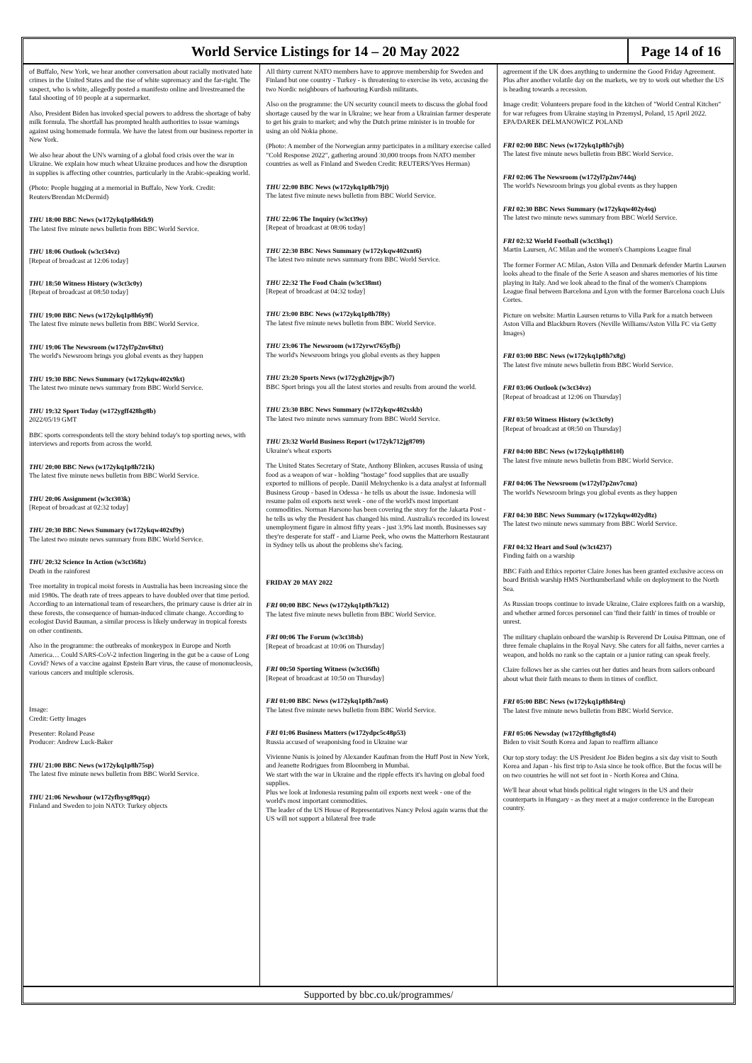World Service Listings for 14 – 20 May 2022
Page 14 of 16
of Buffalo, New York, we hear another conversation about racially motivated hate crimes in the United States and the rise of white supremacy and the far-right. The suspect, who is white, allegedly posted a manifesto online and livestreamed the fatal shooting of 10 people at a supermarket.
Also, President Biden has invoked special powers to address the shortage of baby milk formula. The shortfall has prompted health authorities to issue warnings against using homemade formula. We have the latest from our business reporter in New York.
We also hear about the UN's warning of a global food crisis over the war in Ukraine. We explain how much wheat Ukraine produces and how the disruption in supplies is affecting other countries, particularly in the Arabic-speaking world.
(Photo: People hugging at a memorial in Buffalo, New York. Credit: Reuters/Brendan McDermid)
THU 18:00 BBC News (w172ykq1p8h6tk9)
The latest five minute news bulletin from BBC World Service.
THU 18:06 Outlook (w3ct34vz)
[Repeat of broadcast at 12:06 today]
THU 18:50 Witness History (w3ct3c0y)
[Repeat of broadcast at 08:50 today]
THU 19:00 BBC News (w172ykq1p8h6y9f)
The latest five minute news bulletin from BBC World Service.
THU 19:06 The Newsroom (w172yl7p2nv68xt)
The world's Newsroom brings you global events as they happen
THU 19:30 BBC News Summary (w172ykqw402x9kt)
The latest two minute news summary from BBC World Service.
THU 19:32 Sport Today (w172ygff428hg8b)
2022/05/19 GMT
BBC sports correspondents tell the story behind today's top sporting news, with interviews and reports from across the world.
THU 20:00 BBC News (w172ykq1p8h721k)
The latest five minute news bulletin from BBC World Service.
THU 20:06 Assignment (w3ct303k)
[Repeat of broadcast at 02:32 today]
THU 20:30 BBC News Summary (w172ykqw402xf9y)
The latest two minute news summary from BBC World Service.
THU 20:32 Science In Action (w3ct368z)
Death in the rainforest
Tree mortality in tropical moist forests in Australia has been increasing since the mid 1980s. The death rate of trees appears to have doubled over that time period. According to an international team of researchers, the primary cause is drier air in these forests, the consequence of human-induced climate change. According to ecologist David Bauman, a similar process is likely underway in tropical forests on other continents.
Also in the programme: the outbreaks of monkeypox in Europe and North America… Could SARS-CoV-2 infection lingering in the gut be a cause of Long Covid? News of a vaccine against Epstein Barr virus, the cause of mononucleosis, various cancers and multiple sclerosis.
Image:
Credit: Getty Images
Presenter: Roland Pease
Producer: Andrew Luck-Baker
THU 21:00 BBC News (w172ykq1p8h75sp)
The latest five minute news bulletin from BBC World Service.
THU 21:06 Newshour (w172yfbysg89qqz)
Finland and Sweden to join NATO: Turkey objects
All thirty current NATO members have to approve membership for Sweden and Finland but one country - Turkey - is threatening to exercise its veto, accusing the two Nordic neighbours of harbouring Kurdish militants.
Also on the programme: the UN security council meets to discuss the global food shortage caused by the war in Ukraine; we hear from a Ukrainian farmer desperate to get his grain to market; and why the Dutch prime minister is in trouble for using an old Nokia phone.
(Photo: A member of the Norwegian army participates in a military exercise called "Cold Response 2022", gathering around 30,000 troops from NATO member countries as well as Finland and Sweden Credit: REUTERS/Yves Herman)
THU 22:00 BBC News (w172ykq1p8h79jt)
The latest five minute news bulletin from BBC World Service.
THU 22:06 The Inquiry (w3ct39sy)
[Repeat of broadcast at 08:06 today]
THU 22:30 BBC News Summary (w172ykqw402xnt6)
The latest two minute news summary from BBC World Service.
THU 22:32 The Food Chain (w3ct38mt)
[Repeat of broadcast at 04:32 today]
THU 23:00 BBC News (w172ykq1p8h7f8y)
The latest five minute news bulletin from BBC World Service.
THU 23:06 The Newsroom (w172yrwt765yfbj)
The world's Newsroom brings you global events as they happen
THU 23:20 Sports News (w172ygh20jgwjb7)
BBC Sport brings you all the latest stories and results from around the world.
THU 23:30 BBC News Summary (w172ykqw402xskb)
The latest two minute news summary from BBC World Service.
THU 23:32 World Business Report (w172yk712jg8709)
Ukraine's wheat exports
The United States Secretary of State, Anthony Blinken, accuses Russia of using food as a weapon of war - holding "hostage" food supplies that are usually exported to millions of people. Daniil Melnychenko is a data analyst at Informall Business Group - based in Odessa - he tells us about the issue. Indonesia will resume palm oil exports next week - one of the world's most important commodities. Norman Harsono has been covering the story for the Jakarta Post - he tells us why the President has changed his mind. Australia's recorded its lowest unemployment figure in almost fifty years - just 3.9% last month. Businesses say they're desperate for staff - and Liarne Peek, who owns the Matterhorn Restaurant in Sydney tells us about the problems she's facing.
FRIDAY 20 MAY 2022
FRI 00:00 BBC News (w172ykq1p8h7k12)
The latest five minute news bulletin from BBC World Service.
FRI 00:06 The Forum (w3ct38sb)
[Repeat of broadcast at 10:06 on Thursday]
FRI 00:50 Sporting Witness (w3ct36fh)
[Repeat of broadcast at 10:50 on Thursday]
FRI 01:00 BBC News (w172ykq1p8h7ns6)
The latest five minute news bulletin from BBC World Service.
FRI 01:06 Business Matters (w172ydpc5c48p53)
Russia accused of weaponising food in Ukraine war
Vivienne Nunis is joined by Alexander Kaufman from the Huff Post in New York, and Jeanette Rodrigues from Bloomberg in Mumbai.
We start with the war in Ukraine and the ripple effects it's having on global food supplies.
Plus we look at Indonesia resuming palm oil exports next week - one of the world's most important commodities.
The leader of the US House of Representatives Nancy Pelosi again warns that the US will not support a bilateral free trade
agreement if the UK does anything to undermine the Good Friday Agreement.
Plus after another volatile day on the markets, we try to work out whether the US is heading towards a recession.
Image credit: Volunteers prepare food in the kitchen of "World Central Kitchen" for war refugees from Ukraine staying in Przemysl, Poland, 15 April 2022. EPA/DAREK DELMANOWICZ POLAND
FRI 02:00 BBC News (w172ykq1p8h7sjb)
The latest five minute news bulletin from BBC World Service.
FRI 02:06 The Newsroom (w172yl7p2nv744q)
The world's Newsroom brings you global events as they happen
FRI 02:30 BBC News Summary (w172ykqw402y4sq)
The latest two minute news summary from BBC World Service.
FRI 02:32 World Football (w3ct3hq1)
Martin Laursen, AC Milan and the women's Champions League final
The former Former AC Milan, Aston Villa and Denmark defender Martin Laursen looks ahead to the finale of the Serie A season and shares memories of his time playing in Italy. And we look ahead to the final of the women's Champions League final between Barcelona and Lyon with the former Barcelona coach Lluis Cortes.
Picture on website: Martin Laursen returns to Villa Park for a match between Aston Villa and Blackburn Rovers (Neville Williams/Aston Villa FC via Getty Images)
FRI 03:00 BBC News (w172ykq1p8h7x8g)
The latest five minute news bulletin from BBC World Service.
FRI 03:06 Outlook (w3ct34vz)
[Repeat of broadcast at 12:06 on Thursday]
FRI 03:50 Witness History (w3ct3c0y)
[Repeat of broadcast at 08:50 on Thursday]
FRI 04:00 BBC News (w172ykq1p8h810l)
The latest five minute news bulletin from BBC World Service.
FRI 04:06 The Newsroom (w172yl7p2nv7cmz)
The world's Newsroom brings you global events as they happen
FRI 04:30 BBC News Summary (w172ykqw402yd8z)
The latest two minute news summary from BBC World Service.
FRI 04:32 Heart and Soul (w3ct4237)
Finding faith on a warship
BBC Faith and Ethics reporter Claire Jones has been granted exclusive access on board British warship HMS Northumberland while on deployment to the North Sea.
As Russian troops continue to invade Ukraine, Claire explores faith on a warship, and whether armed forces personnel can 'find their faith' in times of trouble or unrest.
The military chaplain onboard the warship is Reverend Dr Louisa Pittman, one of three female chaplains in the Royal Navy. She caters for all faiths, never carries a weapon, and holds no rank so the captain or a junior rating can speak freely.
Claire follows her as she carries out her duties and hears from sailors onboard about what their faith means to them in times of conflict.
FRI 05:00 BBC News (w172ykq1p8h84rq)
The latest five minute news bulletin from BBC World Service.
FRI 05:06 Newsday (w172yf8hg8g8sf4)
Biden to visit South Korea and Japan to reaffirm alliance
Our top story today: the US President Joe Biden begins a six day visit to South Korea and Japan - his first trip to Asia since he took office. But the focus will be on two countries he will not set foot in - North Korea and China.
We'll hear about what binds political right wingers in the US and their counterparts in Hungary - as they meet at a major conference in the European country.
Supported by bbc.co.uk/programmes/